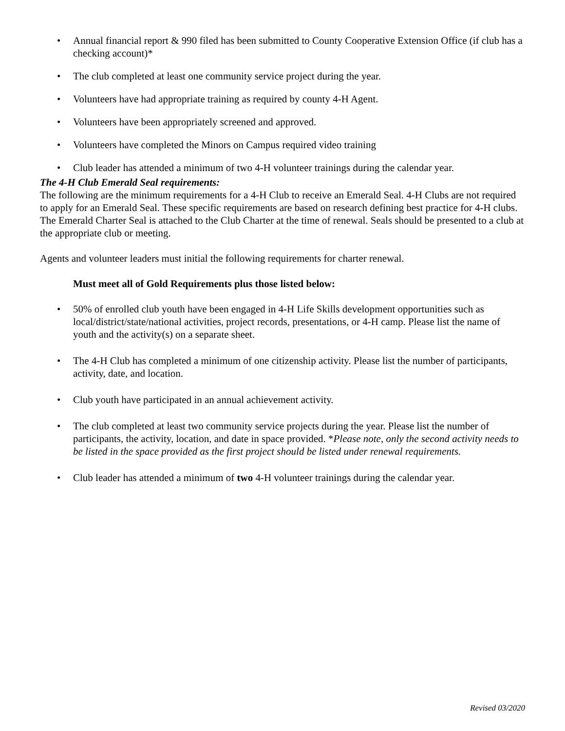• Annual financial report & 990 filed has been submitted to County Cooperative Extension Office (if club has a checking account)*
• The club completed at least one community service project during the year.
• Volunteers have had appropriate training as required by county 4-H Agent.
• Volunteers have been appropriately screened and approved.
• Volunteers have completed the Minors on Campus required video training
• Club leader has attended a minimum of two 4-H volunteer trainings during the calendar year.
The 4-H Club Emerald Seal requirements:
The following are the minimum requirements for a 4-H Club to receive an Emerald Seal. 4-H Clubs are not required to apply for an Emerald Seal. These specific requirements are based on research defining best practice for 4-H clubs. The Emerald Charter Seal is attached to the Club Charter at the time of renewal. Seals should be presented to a club at the appropriate club or meeting.
Agents and volunteer leaders must initial the following requirements for charter renewal.
Must meet all of Gold Requirements plus those listed below:
• 50% of enrolled club youth have been engaged in 4-H Life Skills development opportunities such as local/district/state/national activities, project records, presentations, or 4-H camp. Please list the name of youth and the activity(s) on a separate sheet.
• The 4-H Club has completed a minimum of one citizenship activity. Please list the number of participants, activity, date, and location.
• Club youth have participated in an annual achievement activity.
• The club completed at least two community service projects during the year. Please list the number of participants, the activity, location, and date in space provided. *Please note, only the second activity needs to be listed in the space provided as the first project should be listed under renewal requirements.
• Club leader has attended a minimum of two 4-H volunteer trainings during the calendar year.
Revised 03/2020